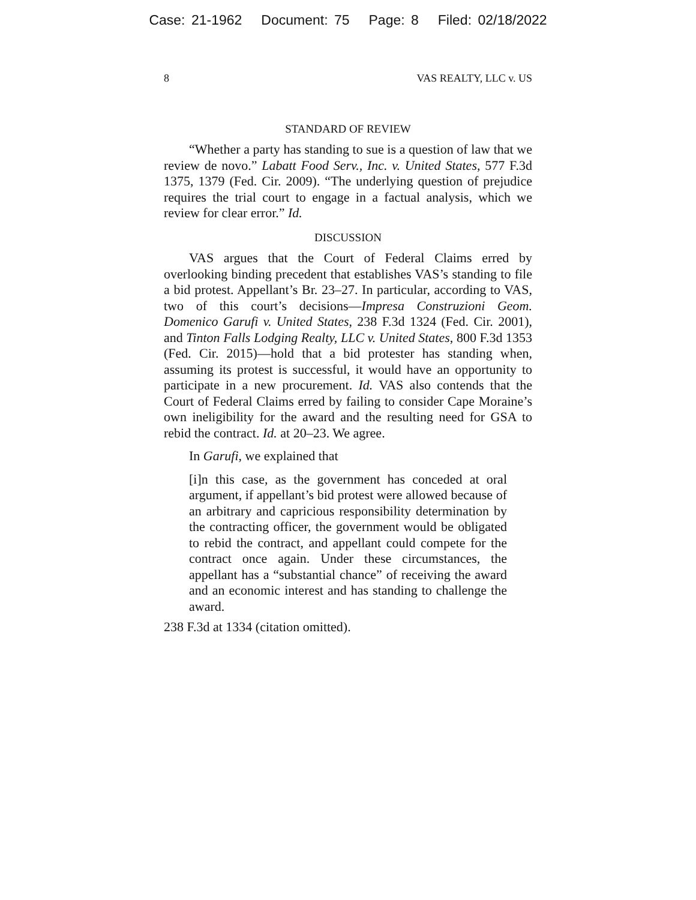Case: 21-1962 Document: 75 Page: 8 Filed: 02/18/2022
8 VAS REALTY, LLC v. US
STANDARD OF REVIEW
“Whether a party has standing to sue is a question of law that we review de novo.” Labatt Food Serv., Inc. v. United States, 577 F.3d 1375, 1379 (Fed. Cir. 2009). “The underlying question of prejudice requires the trial court to engage in a factual analysis, which we review for clear error.” Id.
DISCUSSION
VAS argues that the Court of Federal Claims erred by overlooking binding precedent that establishes VAS’s standing to file a bid protest. Appellant’s Br. 23–27. In particular, according to VAS, two of this court’s decisions—Impresa Construzioni Geom. Domenico Garufi v. United States, 238 F.3d 1324 (Fed. Cir. 2001), and Tinton Falls Lodging Realty, LLC v. United States, 800 F.3d 1353 (Fed. Cir. 2015)—hold that a bid protester has standing when, assuming its protest is successful, it would have an opportunity to participate in a new procurement. Id. VAS also contends that the Court of Federal Claims erred by failing to consider Cape Moraine’s own ineligibility for the award and the resulting need for GSA to rebid the contract. Id. at 20–23. We agree.
In Garufi, we explained that
[i]n this case, as the government has conceded at oral argument, if appellant’s bid protest were allowed because of an arbitrary and capricious responsibility determination by the contracting officer, the government would be obligated to rebid the contract, and appellant could compete for the contract once again. Under these circumstances, the appellant has a “substantial chance” of receiving the award and an economic interest and has standing to challenge the award.
238 F.3d at 1334 (citation omitted).